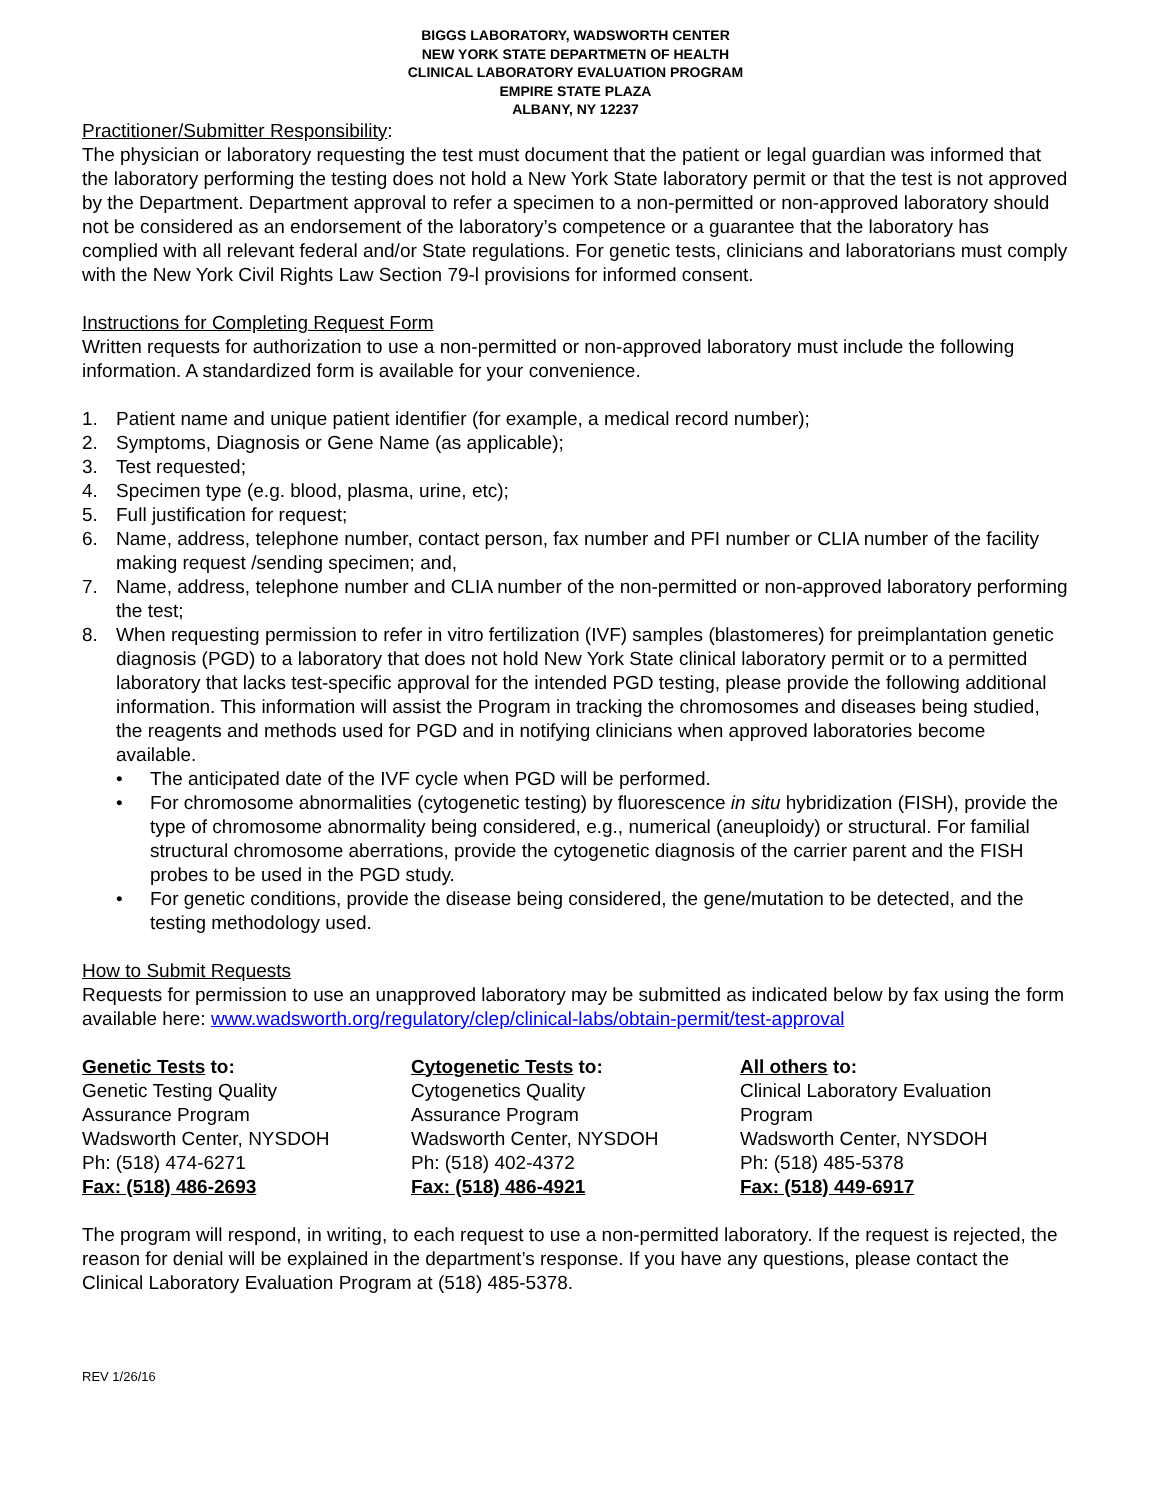BIGGS LABORATORY, WADSWORTH CENTER
NEW YORK STATE DEPARTMETN OF HEALTH
CLINICAL LABORATORY EVALUATION PROGRAM
EMPIRE STATE PLAZA
ALBANY, NY 12237
Practitioner/Submitter Responsibility:
The physician or laboratory requesting the test must document that the patient or legal guardian was informed that the laboratory performing the testing does not hold a New York State laboratory permit or that the test is not approved by the Department. Department approval to refer a specimen to a non-permitted or non-approved laboratory should not be considered as an endorsement of the laboratory’s competence or a guarantee that the laboratory has complied with all relevant federal and/or State regulations. For genetic tests, clinicians and laboratorians must comply with the New York Civil Rights Law Section 79-l provisions for informed consent.
Instructions for Completing Request Form
Written requests for authorization to use a non-permitted or non-approved laboratory must include the following information. A standardized form is available for your convenience.
1. Patient name and unique patient identifier (for example, a medical record number);
2. Symptoms, Diagnosis or Gene Name (as applicable);
3. Test requested;
4. Specimen type (e.g. blood, plasma, urine, etc);
5. Full justification for request;
6. Name, address, telephone number, contact person, fax number and PFI number or CLIA number of the facility making request /sending specimen; and,
7. Name, address, telephone number and CLIA number of the non-permitted or non-approved laboratory performing the test;
8. When requesting permission to refer in vitro fertilization (IVF) samples (blastomeres) for preimplantation genetic diagnosis (PGD) to a laboratory that does not hold New York State clinical laboratory permit or to a permitted laboratory that lacks test-specific approval for the intended PGD testing, please provide the following additional information. This information will assist the Program in tracking the chromosomes and diseases being studied, the reagents and methods used for PGD and in notifying clinicians when approved laboratories become available.
• The anticipated date of the IVF cycle when PGD will be performed.
• For chromosome abnormalities (cytogenetic testing) by fluorescence in situ hybridization (FISH), provide the type of chromosome abnormality being considered, e.g., numerical (aneuploidy) or structural. For familial structural chromosome aberrations, provide the cytogenetic diagnosis of the carrier parent and the FISH probes to be used in the PGD study.
• For genetic conditions, provide the disease being considered, the gene/mutation to be detected, and the testing methodology used.
How to Submit Requests
Requests for permission to use an unapproved laboratory may be submitted as indicated below by fax using the form available here: www.wadsworth.org/regulatory/clep/clinical-labs/obtain-permit/test-approval
Genetic Tests to:
Genetic Testing Quality
Assurance Program
Wadsworth Center, NYSDOH
Ph: (518) 474-6271
Fax: (518) 486-2693
Cytogenetic Tests to:
Cytogenetics Quality
Assurance Program
Wadsworth Center, NYSDOH
Ph: (518) 402-4372
Fax: (518) 486-4921
All others to:
Clinical Laboratory Evaluation
Program
Wadsworth Center, NYSDOH
Ph: (518) 485-5378
Fax: (518) 449-6917
The program will respond, in writing, to each request to use a non-permitted laboratory. If the request is rejected, the reason for denial will be explained in the department’s response. If you have any questions, please contact the Clinical Laboratory Evaluation Program at (518) 485-5378.
REV 1/26/16